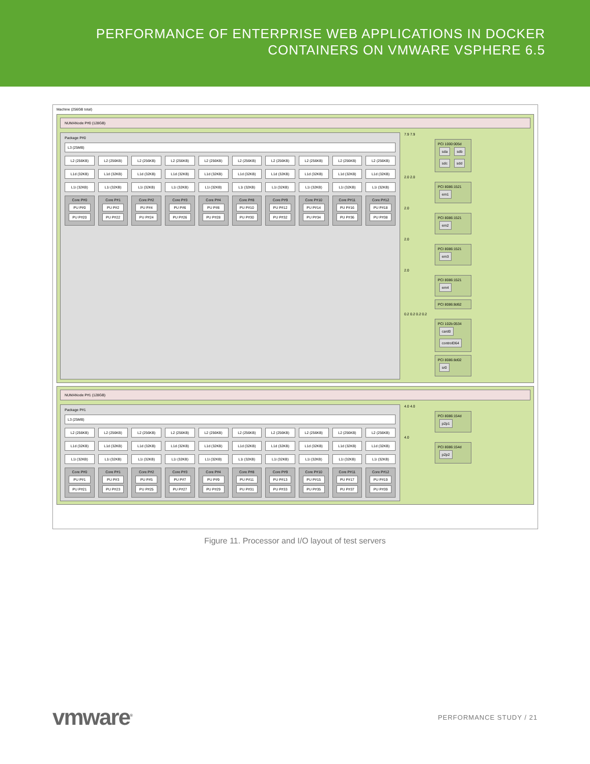PERFORMANCE OF ENTERPRISE WEB APPLICATIONS IN DOCKER
CONTAINERS ON VMWARE VSPHERE 6.5
Machine (256GB total)
NUMANode P#0 (128GB)
Package P#0
L3 (25MB)
L2 (256KB)
L2 (256KB)
L2 (256KB)
L2 (256KB)
L2 (256KB)
L2 (256KB)
L2 (256KB)
L2 (256KB)
L2 (256KB)
L2 (256KB)
L1d (32KB)
L1d (32KB)
L1d (32KB)
L1d (32KB)
L1d (32KB)
L1d (32KB)
L1d (32KB)
L1d (32KB)
L1d (32KB)
L1d (32KB)
L1i (32KB)
L1i (32KB)
L1i (32KB)
L1i (32KB)
L1i (32KB)
L1i (32KB)
L1i (32KB)
L1i (32KB)
L1i (32KB)
L1i (32KB)
Core P#0
PU P#0
PU P#20
Core P#1
PU P#2
PU P#22
Core P#2
PU P#4
PU P#24
Core P#3
PU P#6
PU P#26
Core P#4
PU P#8
PU P#28
Core P#8
PU P#10
PU P#30
Core P#9
PU P#12
PU P#32
Core P#10
PU P#14
PU P#34
Core P#11
PU P#16
PU P#36
Core P#12
PU P#18
PU P#38
7.9 7.9
PCI 1000:005d sda sdb sdc sdd
2.0 2.0
PCI 8086:1521 em1
2.0
PCI 8086:1521 em2
2.0
PCI 8086:1521 em3
2.0
PCI 8086:1521 em4
PCI 8086:8d62
0.2 0.2 0.2 0.2
PCI 102b:0534 card0 controlD64
PCI 8086:8d02 sr0
NUMANode P#1 (128GB)
Package P#1
L3 (25MB)
L2 (256KB)
L2 (256KB)
L2 (256KB)
L2 (256KB)
L2 (256KB)
L2 (256KB)
L2 (256KB)
L2 (256KB)
L2 (256KB)
L2 (256KB)
L1d (32KB)
L1d (32KB)
L1d (32KB)
L1d (32KB)
L1d (32KB)
L1d (32KB)
L1d (32KB)
L1d (32KB)
L1d (32KB)
L1d (32KB)
L1i (32KB)
L1i (32KB)
L1i (32KB)
L1i (32KB)
L1i (32KB)
L1i (32KB)
L1i (32KB)
L1i (32KB)
L1i (32KB)
L1i (32KB)
Core P#0
PU P#1
PU P#21
Core P#1
PU P#3
PU P#23
Core P#2
PU P#5
PU P#25
Core P#3
PU P#7
PU P#27
Core P#4
PU P#9
PU P#29
Core P#8
PU P#11
PU P#31
Core P#9
PU P#13
PU P#33
Core P#10
PU P#15
PU P#35
Core P#11
PU P#17
PU P#37
Core P#12
PU P#19
PU P#39
4.0 4.0
PCI 8086:154d p2p1
4.0
PCI 8086:154d p2p2
Figure 11. Processor and I/O layout of test servers
vmware<sup>®</sup>
PERFORMANCE STUDY / 21